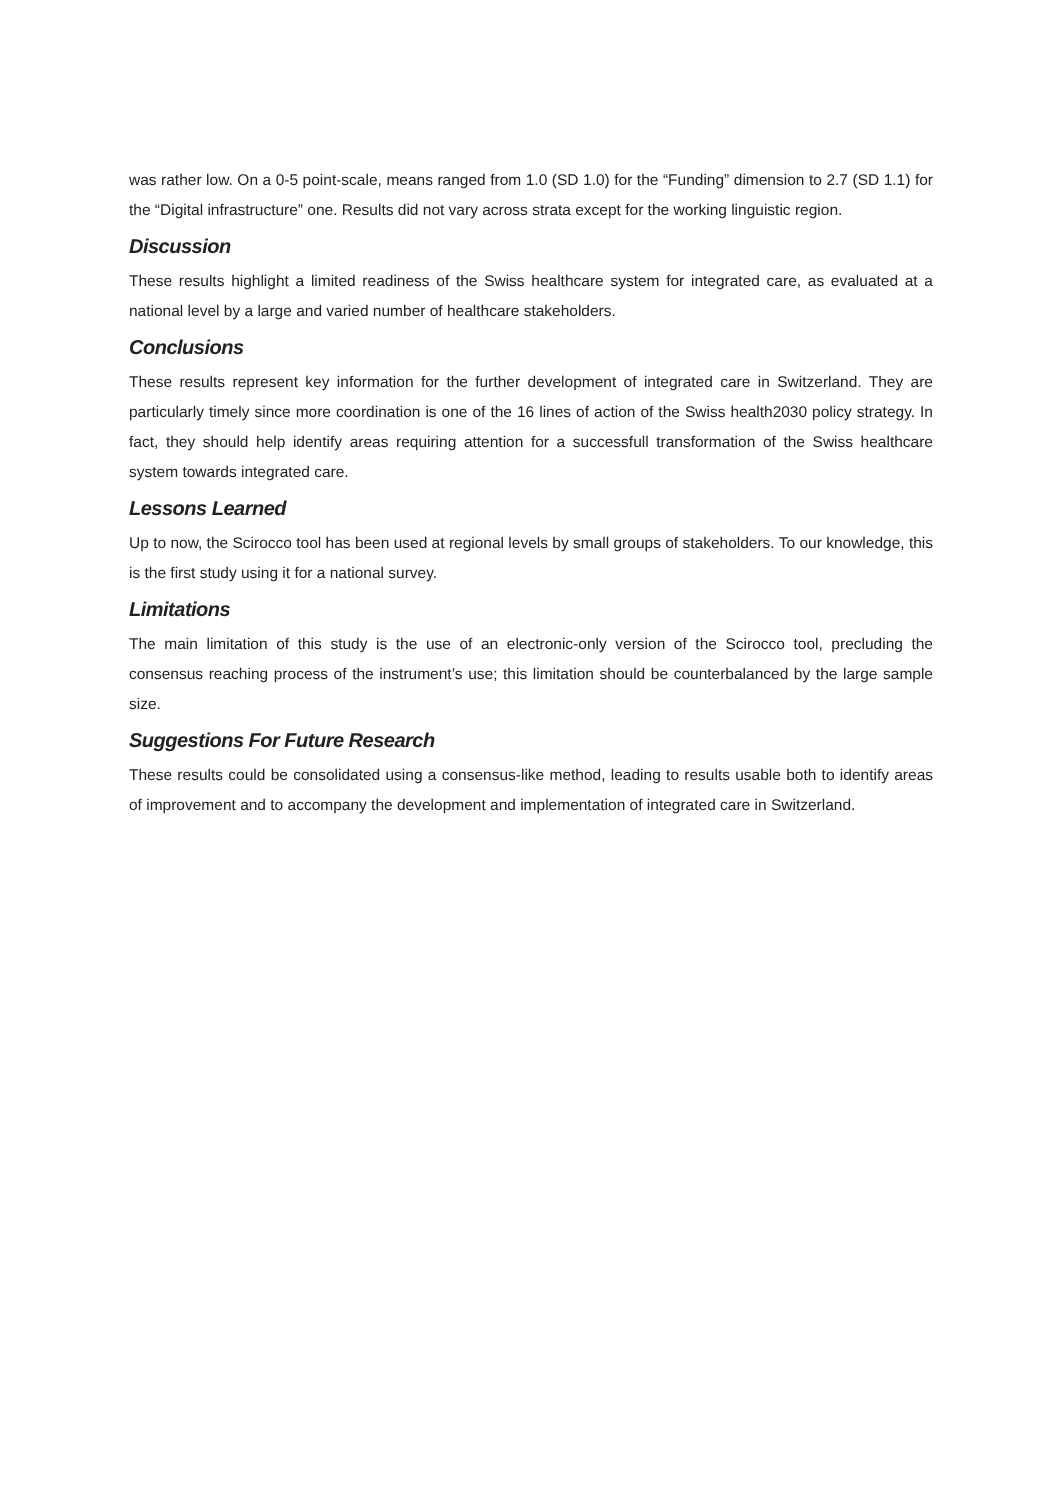was rather low. On a 0-5 point-scale, means ranged from 1.0 (SD 1.0) for the “Funding” dimension to 2.7 (SD 1.1) for the “Digital infrastructure” one. Results did not vary across strata except for the working linguistic region.
Discussion
These results highlight a limited readiness of the Swiss healthcare system for integrated care, as evaluated at a national level by a large and varied number of healthcare stakeholders.
Conclusions
These results represent key information for the further development of integrated care in Switzerland. They are particularly timely since more coordination is one of the 16 lines of action of the Swiss health2030 policy strategy. In fact, they should help identify areas requiring attention for a successfull transformation of the Swiss healthcare system towards integrated care.
Lessons Learned
Up to now, the Scirocco tool has been used at regional levels by small groups of stakeholders. To our knowledge, this is the first study using it for a national survey.
Limitations
The main limitation of this study is the use of an electronic-only version of the Scirocco tool, precluding the consensus reaching process of the instrument’s use; this limitation should be counterbalanced by the large sample size.
Suggestions For Future Research
These results could be consolidated using a consensus-like method, leading to results usable both to identify areas of improvement and to accompany the development and implementation of integrated care in Switzerland.